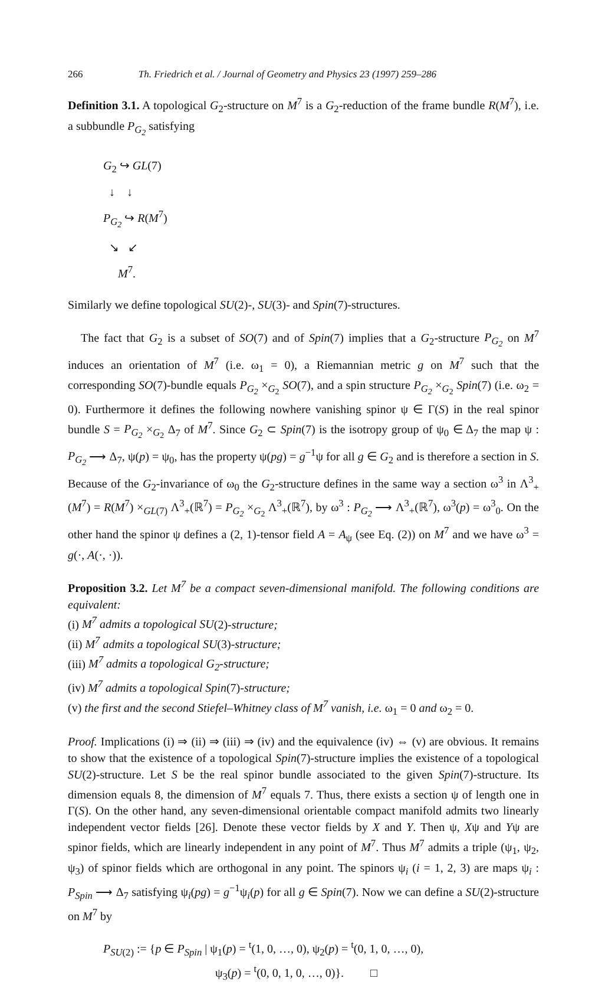266 Th. Friedrich et al. / Journal of Geometry and Physics 23 (1997) 259–286
Definition 3.1. A topological G<sub>2</sub>-structure on M<sup>7</sup> is a G<sub>2</sub>-reduction of the frame bundle R(M<sup>7</sup>), i.e. a subbundle P<sub>G<sub>2</sub></sub> satisfying
G<sub>2</sub> ↪ GL(7)
↓ ↓
P<sub>G<sub>2</sub></sub> ↪ R(M<sup>7</sup>)
↘ ↙
M<sup>7</sup>.
Similarly we define topological SU(2)-, SU(3)- and Spin(7)-structures.
The fact that G<sub>2</sub> is a subset of SO(7) and of Spin(7) implies that a G<sub>2</sub>-structure P<sub>G<sub>2</sub></sub> on M<sup>7</sup> induces an orientation of M<sup>7</sup> (i.e. ω<sub>1</sub> = 0), a Riemannian metric g on M<sup>7</sup> such that the corresponding SO(7)-bundle equals P<sub>G<sub>2</sub></sub> ×<sub>G<sub>2</sub></sub> SO(7), and a spin structure P<sub>G<sub>2</sub></sub> ×<sub>G<sub>2</sub></sub> Spin(7) (i.e. ω<sub>2</sub> = 0). Furthermore it defines the following nowhere vanishing spinor ψ ∈ Γ(S) in the real spinor bundle S = P<sub>G<sub>2</sub></sub> ×<sub>G<sub>2</sub></sub> Δ<sub>7</sub> of M<sup>7</sup>. Since G<sub>2</sub> ⊂ Spin(7) is the isotropy group of ψ<sub>0</sub> ∈ Δ<sub>7</sub> the map ψ : P<sub>G<sub>2</sub></sub> ⟶ Δ<sub>7</sub>, ψ(p) = ψ<sub>0</sub>, has the property ψ(pg) = g<sup>−1</sup>ψ for all g ∈ G<sub>2</sub> and is therefore a section in S. Because of the G<sub>2</sub>-invariance of ω<sub>0</sub> the G<sub>2</sub>-structure defines in the same way a section ω<sup>3</sup> in Λ<sup>3</sup><sub>+</sub>(M<sup>7</sup>) = R(M<sup>7</sup>) ×<sub>GL(7)</sub> Λ<sup>3</sup><sub>+</sub>(ℝ<sup>7</sup>) = P<sub>G<sub>2</sub></sub> ×<sub>G<sub>2</sub></sub> Λ<sup>3</sup><sub>+</sub>(ℝ<sup>7</sup>), by ω<sup>3</sup> : P<sub>G<sub>2</sub></sub> ⟶ Λ<sup>3</sup><sub>+</sub>(ℝ<sup>7</sup>), ω<sup>3</sup>(p) = ω<sup>3</sup><sub>0</sub>. On the other hand the spinor ψ defines a (2, 1)-tensor field A = A<sub>ψ</sub> (see Eq. (2)) on M<sup>7</sup> and we have ω<sup>3</sup> = g(·, A(·, ·)).
Proposition 3.2. Let M<sup>7</sup> be a compact seven-dimensional manifold. The following conditions are equivalent:
(i) M<sup>7</sup> admits a topological SU(2)-structure;
(ii) M<sup>7</sup> admits a topological SU(3)-structure;
(iii) M<sup>7</sup> admits a topological G<sub>2</sub>-structure;
(iv) M<sup>7</sup> admits a topological Spin(7)-structure;
(v) the first and the second Stiefel–Whitney class of M<sup>7</sup> vanish, i.e. ω<sub>1</sub> = 0 and ω<sub>2</sub> = 0.
Proof. Implications (i) ⇒ (ii) ⇒ (iii) ⇒ (iv) and the equivalence (iv) ⇔ (v) are obvious. It remains to show that the existence of a topological Spin(7)-structure implies the existence of a topological SU(2)-structure. Let S be the real spinor bundle associated to the given Spin(7)-structure. Its dimension equals 8, the dimension of M<sup>7</sup> equals 7. Thus, there exists a section ψ of length one in Γ(S). On the other hand, any seven-dimensional orientable compact manifold admits two linearly independent vector fields [26]. Denote these vector fields by X and Y. Then ψ, Xψ and Yψ are spinor fields, which are linearly independent in any point of M<sup>7</sup>. Thus M<sup>7</sup> admits a triple (ψ<sub>1</sub>, ψ<sub>2</sub>, ψ<sub>3</sub>) of spinor fields which are orthogonal in any point. The spinors ψ<sub>i</sub> (i = 1, 2, 3) are maps ψ<sub>i</sub> : P<sub>Spin</sub> ⟶ Δ<sub>7</sub> satisfying ψ<sub>i</sub>(pg) = g<sup>−1</sup>ψ<sub>i</sub>(p) for all g ∈ Spin(7). Now we can define a SU(2)-structure on M<sup>7</sup> by
P<sub>SU(2)</sub> := {p ∈ P<sub>Spin</sub> | ψ<sub>1</sub>(p) = <sup>t</sup>(1, 0, …, 0), ψ<sub>2</sub>(p) = <sup>t</sup>(0, 1, 0, …, 0),
ψ<sub>3</sub>(p) = <sup>t</sup>(0, 0, 1, 0, …, 0)}. □